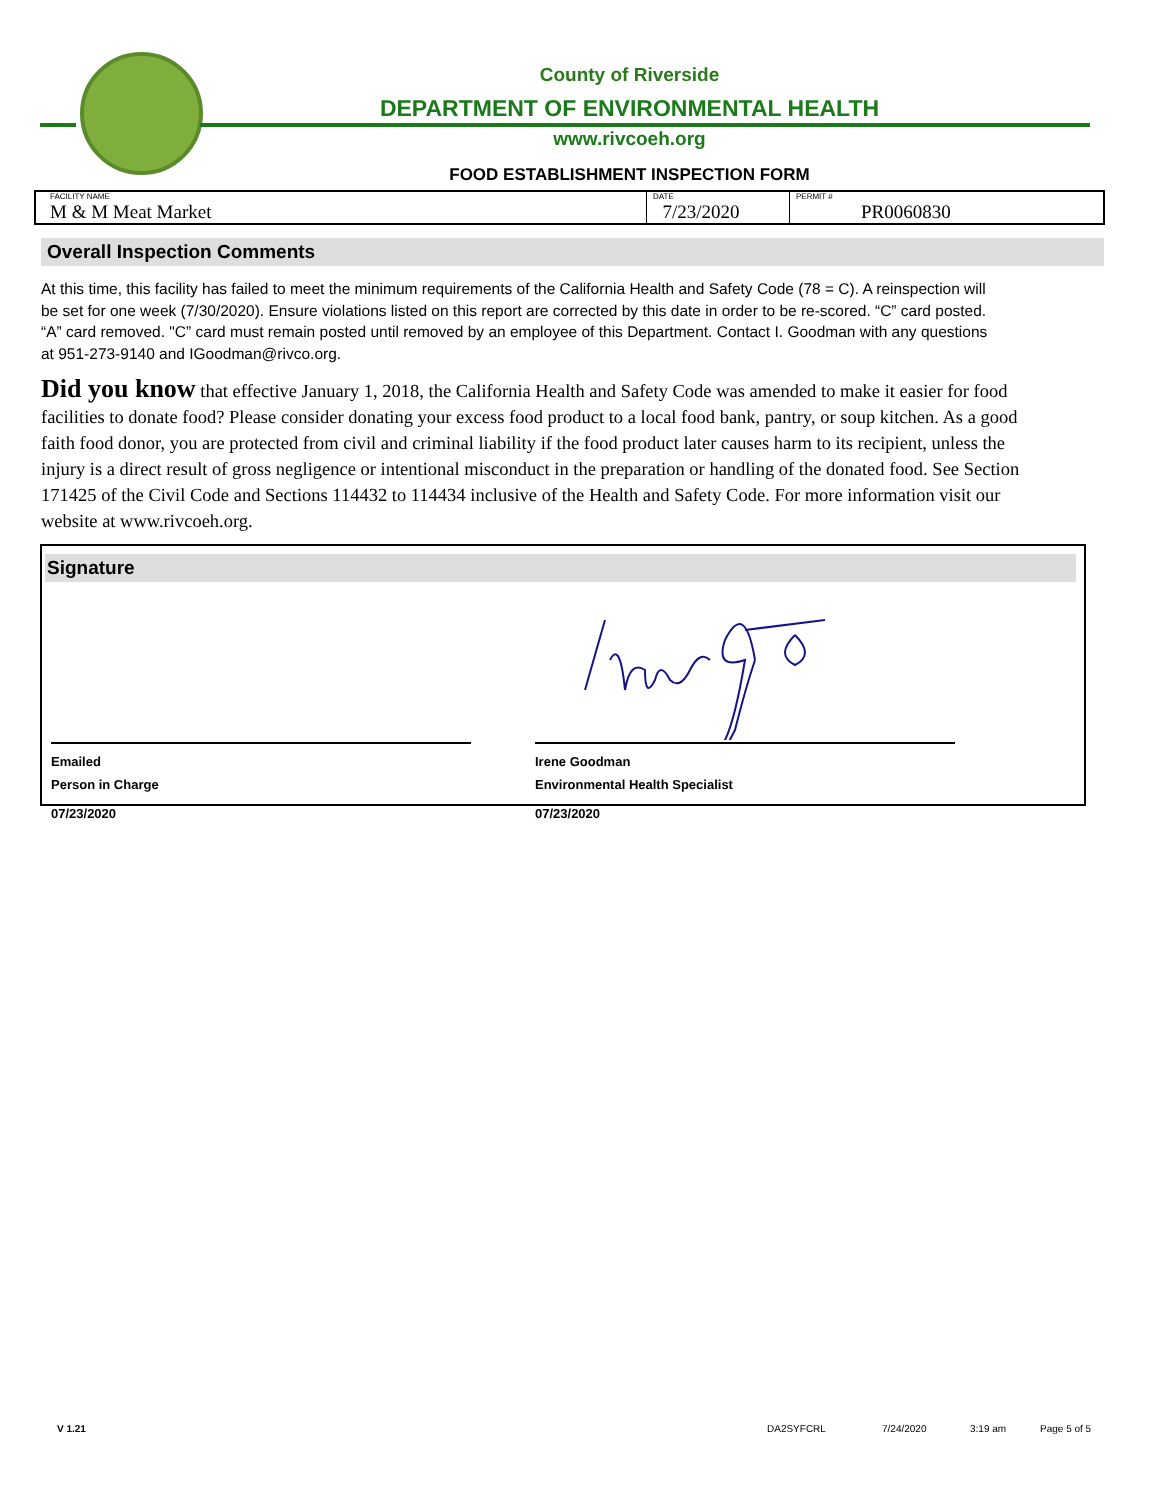County of Riverside
DEPARTMENT OF ENVIRONMENTAL HEALTH
www.rivcoeh.org
FOOD ESTABLISHMENT INSPECTION FORM
| FACILITY NAME M & M Meat Market | DATE 7/23/2020 | PERMIT # PR0060830 |
Overall Inspection Comments
At this time, this facility has failed to meet the minimum requirements of the California Health and Safety Code (78 = C). A reinspection will be set for one week (7/30/2020). Ensure violations listed on this report are corrected by this date in order to be re-scored. “C” card posted. “A” card removed. "C” card must remain posted until removed by an employee of this Department. Contact I. Goodman with any questions at 951-273-9140 and IGoodman@rivco.org.
Did you know that effective January 1, 2018, the California Health and Safety Code was amended to make it easier for food facilities to donate food? Please consider donating your excess food product to a local food bank, pantry, or soup kitchen. As a good faith food donor, you are protected from civil and criminal liability if the food product later causes harm to its recipient, unless the injury is a direct result of gross negligence or intentional misconduct in the preparation or handling of the donated food. See Section 171425 of the Civil Code and Sections 114432 to 114434 inclusive of the Health and Safety Code. For more information visit our website at www.rivcoeh.org.
Signature
Emailed
Person in Charge
07/23/2020
Irene Goodman
Environmental Health Specialist
07/23/2020
V 1.21 DA2SYFCRL 7/24/2020 3:19 am Page 5 of 5